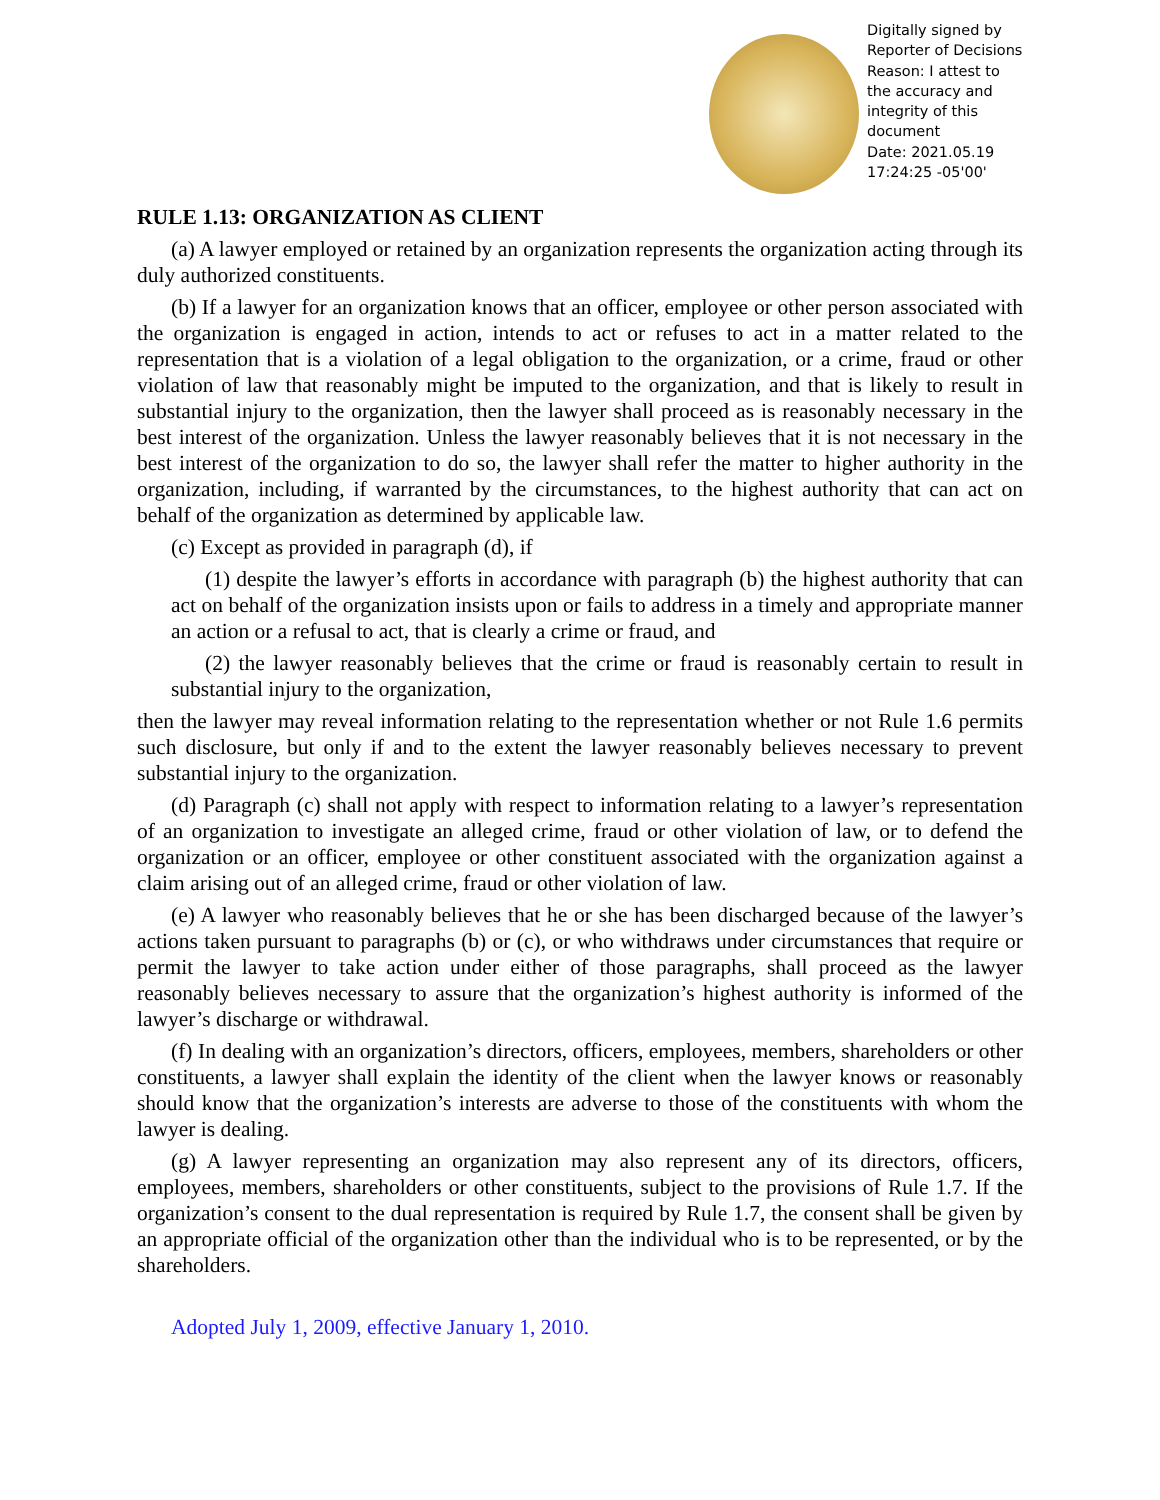Digitally signed by Reporter of Decisions Reason: I attest to the accuracy and integrity of this document
Date: 2021.05.19 17:24:25 -05'00'
RULE 1.13: ORGANIZATION AS CLIENT
(a) A lawyer employed or retained by an organization represents the organization acting through its duly authorized constituents.
(b) If a lawyer for an organization knows that an officer, employee or other person associated with the organization is engaged in action, intends to act or refuses to act in a matter related to the representation that is a violation of a legal obligation to the organization, or a crime, fraud or other violation of law that reasonably might be imputed to the organization, and that is likely to result in substantial injury to the organization, then the lawyer shall proceed as is reasonably necessary in the best interest of the organization. Unless the lawyer reasonably believes that it is not necessary in the best interest of the organization to do so, the lawyer shall refer the matter to higher authority in the organization, including, if warranted by the circumstances, to the highest authority that can act on behalf of the organization as determined by applicable law.
(c) Except as provided in paragraph (d), if
(1) despite the lawyer’s efforts in accordance with paragraph (b) the highest authority that can act on behalf of the organization insists upon or fails to address in a timely and appropriate manner an action or a refusal to act, that is clearly a crime or fraud, and
(2) the lawyer reasonably believes that the crime or fraud is reasonably certain to result in substantial injury to the organization,
then the lawyer may reveal information relating to the representation whether or not Rule 1.6 permits such disclosure, but only if and to the extent the lawyer reasonably believes necessary to prevent substantial injury to the organization.
(d) Paragraph (c) shall not apply with respect to information relating to a lawyer’s representation of an organization to investigate an alleged crime, fraud or other violation of law, or to defend the organization or an officer, employee or other constituent associated with the organization against a claim arising out of an alleged crime, fraud or other violation of law.
(e) A lawyer who reasonably believes that he or she has been discharged because of the lawyer’s actions taken pursuant to paragraphs (b) or (c), or who withdraws under circumstances that require or permit the lawyer to take action under either of those paragraphs, shall proceed as the lawyer reasonably believes necessary to assure that the organization’s highest authority is informed of the lawyer’s discharge or withdrawal.
(f) In dealing with an organization’s directors, officers, employees, members, shareholders or other constituents, a lawyer shall explain the identity of the client when the lawyer knows or reasonably should know that the organization’s interests are adverse to those of the constituents with whom the lawyer is dealing.
(g) A lawyer representing an organization may also represent any of its directors, officers, employees, members, shareholders or other constituents, subject to the provisions of Rule 1.7. If the organization’s consent to the dual representation is required by Rule 1.7, the consent shall be given by an appropriate official of the organization other than the individual who is to be represented, or by the shareholders.
Adopted July 1, 2009, effective January 1, 2010.